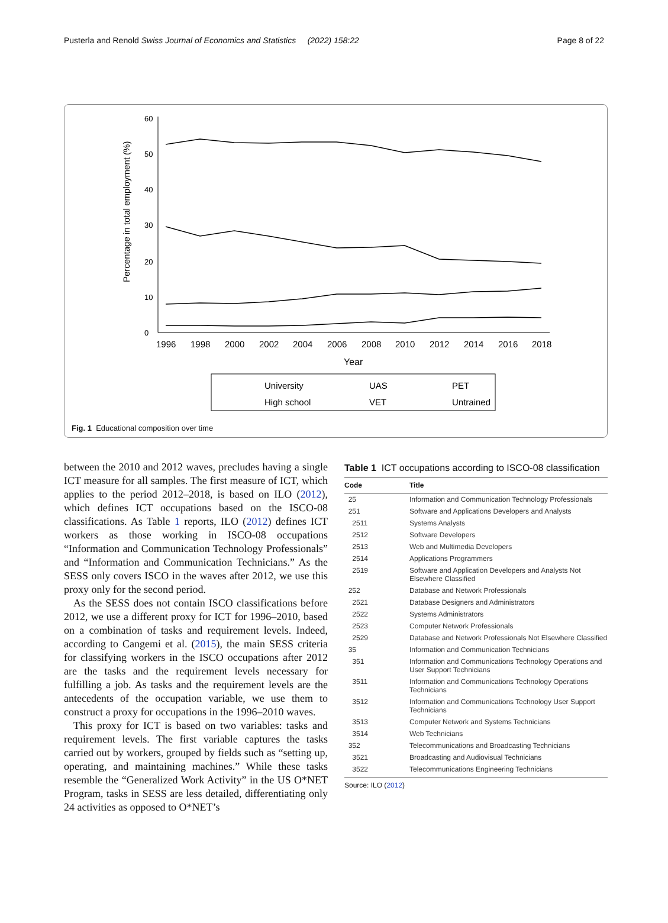Pusterla and Renold Swiss Journal of Economics and Statistics (2022) 158:22 Page 8 of 22
Percentage in total employment (%)
0
10
20
30
40
50
60
1996
1998
2000
2002
2004
2006
2008
2010
2012
2014
2016
2018
Year
University
UAS
PET
High school
VET
Untrained
Fig. 1 Educational composition over time
between the 2010 and 2012 waves, precludes having a single ICT measure for all samples. The first measure of ICT, which applies to the period 2012–2018, is based on ILO (2012), which defines ICT occupations based on the ISCO-08 classifications. As Table 1 reports, ILO (2012) defines ICT workers as those working in ISCO-08 occupations “Information and Communication Technology Professionals” and “Information and Communication Technicians.” As the SESS only covers ISCO in the waves after 2012, we use this proxy only for the second period.
As the SESS does not contain ISCO classifications before 2012, we use a different proxy for ICT for 1996–2010, based on a combination of tasks and requirement levels. Indeed, according to Cangemi et al. (2015), the main SESS criteria for classifying workers in the ISCO occupations after 2012 are the tasks and the requirement levels necessary for fulfilling a job. As tasks and the requirement levels are the antecedents of the occupation variable, we use them to construct a proxy for occupations in the 1996–2010 waves.
This proxy for ICT is based on two variables: tasks and requirement levels. The first variable captures the tasks carried out by workers, grouped by fields such as “setting up, operating, and maintaining machines.” While these tasks resemble the “Generalized Work Activity” in the US O*NET Program, tasks in SESS are less detailed, differentiating only 24 activities as opposed to O*NET’s
Table 1 ICT occupations according to ISCO-08 classification
| Code | Title |
| --- | --- |
| 25 | Information and Communication Technology Professionals |
| 251 | Software and Applications Developers and Analysts |
| 2511 | Systems Analysts |
| 2512 | Software Developers |
| 2513 | Web and Multimedia Developers |
| 2514 | Applications Programmers |
| 2519 | Software and Application Developers and Analysts Not Elsewhere Classified |
| 252 | Database and Network Professionals |
| 2521 | Database Designers and Administrators |
| 2522 | Systems Administrators |
| 2523 | Computer Network Professionals |
| 2529 | Database and Network Professionals Not Elsewhere Classified |
| 35 | Information and Communication Technicians |
| 351 | Information and Communications Technology Operations and User Support Technicians |
| 3511 | Information and Communications Technology Operations Technicians |
| 3512 | Information and Communications Technology User Support Technicians |
| 3513 | Computer Network and Systems Technicians |
| 3514 | Web Technicians |
| 352 | Telecommunications and Broadcasting Technicians |
| 3521 | Broadcasting and Audiovisual Technicians |
| 3522 | Telecommunications Engineering Technicians |
Source: ILO (2012)